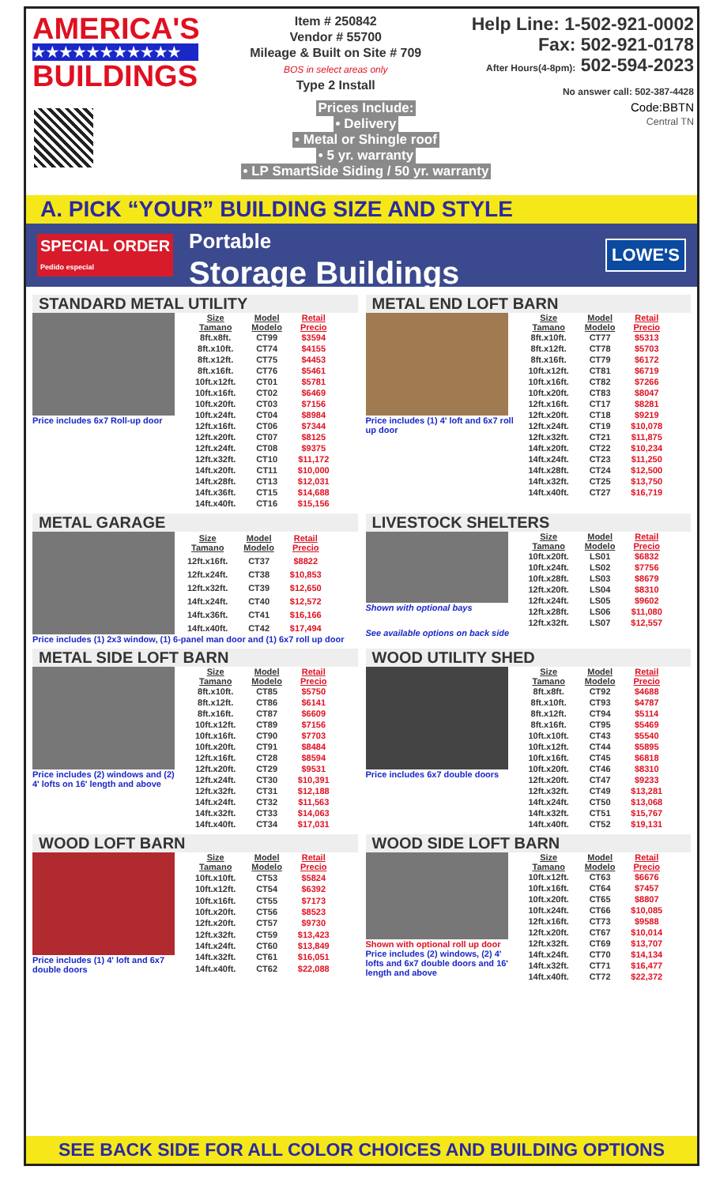AMERICA'S
★★★★★★★★★★★
BUILDINGS
Item # 250842
Vendor # 55700
Mileage & Built on Site # 709
BOS in select areas only
Type 2 Install
Help Line: 1-502-921-0002
Fax: 502-921-0178
After Hours(4-8pm): 502-594-2023
No answer call: 502-387-4428
Prices Include:
• Delivery
• Metal or Shingle roof
• 5 yr. warranty
• LP SmartSide Siding / 50 yr. warranty
Code:BBTN
Central TN
A. PICK “YOUR” BUILDING SIZE AND STYLE
SPECIAL ORDER
Pedido especial
Portable
Storage Buildings
LOWE'S
STANDARD METAL UTILITY
Price includes 6x7 Roll-up door
| Size Tamano | Model Modelo | Retail Precio |
| --- | --- | --- |
| 8ft.x8ft. | CT99 | $3594 |
| 8ft.x10ft. | CT74 | $4155 |
| 8ft.x12ft. | CT75 | $4453 |
| 8ft.x16ft. | CT76 | $5461 |
| 10ft.x12ft. | CT01 | $5781 |
| 10ft.x16ft. | CT02 | $6469 |
| 10ft.x20ft. | CT03 | $7156 |
| 10ft.x24ft. | CT04 | $8984 |
| 12ft.x16ft. | CT06 | $7344 |
| 12ft.x20ft. | CT07 | $8125 |
| 12ft.x24ft. | CT08 | $9375 |
| 12ft.x32ft. | CT10 | $11,172 |
| 14ft.x20ft. | CT11 | $10,000 |
| 14ft.x28ft. | CT13 | $12,031 |
| 14ft.x36ft. | CT15 | $14,688 |
| 14ft.x40ft. | CT16 | $15,156 |
METAL END LOFT BARN
Price includes (1) 4' loft and 6x7 roll up door
| Size Tamano | Model Modelo | Retail Precio |
| --- | --- | --- |
| 8ft.x10ft. | CT77 | $5313 |
| 8ft.x12ft. | CT78 | $5703 |
| 8ft.x16ft. | CT79 | $6172 |
| 10ft.x12ft. | CT81 | $6719 |
| 10ft.x16ft. | CT82 | $7266 |
| 10ft.x20ft. | CT83 | $8047 |
| 12ft.x16ft. | CT17 | $8281 |
| 12ft.x20ft. | CT18 | $9219 |
| 12ft.x24ft. | CT19 | $10,078 |
| 12ft.x32ft. | CT21 | $11,875 |
| 14ft.x20ft. | CT22 | $10,234 |
| 14ft.x24ft. | CT23 | $11,250 |
| 14ft.x28ft. | CT24 | $12,500 |
| 14ft.x32ft. | CT25 | $13,750 |
| 14ft.x40ft. | CT27 | $16,719 |
METAL GARAGE
| Size Tamano | Model Modelo | Retail Precio |
| --- | --- | --- |
| 12ft.x16ft. | CT37 | $8822 |
| 12ft.x24ft. | CT38 | $10,853 |
| 12ft.x32ft. | CT39 | $12,650 |
| 14ft.x24ft. | CT40 | $12,572 |
| 14ft.x36ft. | CT41 | $16,166 |
| 14ft.x40ft. | CT42 | $17,494 |
Price includes (1) 2x3 window, (1) 6-panel man door and (1) 6x7 roll up door
LIVESTOCK SHELTERS
Shown with optional bays
| Size Tamano | Model Modelo | Retail Precio |
| --- | --- | --- |
| 10ft.x20ft. | LS01 | $6832 |
| 10ft.x24ft. | LS02 | $7756 |
| 10ft.x28ft. | LS03 | $8679 |
| 12ft.x20ft. | LS04 | $8310 |
| 12ft.x24ft. | LS05 | $9602 |
| 12ft.x28ft. | LS06 | $11,080 |
| 12ft.x32ft. | LS07 | $12,557 |
See available options on back side
METAL SIDE LOFT BARN
Price includes (2) windows and (2) 4' lofts on 16' length and above
| Size Tamano | Model Modelo | Retail Precio |
| --- | --- | --- |
| 8ft.x10ft. | CT85 | $5750 |
| 8ft.x12ft. | CT86 | $6141 |
| 8ft.x16ft. | CT87 | $6609 |
| 10ft.x12ft. | CT89 | $7156 |
| 10ft.x16ft. | CT90 | $7703 |
| 10ft.x20ft. | CT91 | $8484 |
| 12ft.x16ft. | CT28 | $8594 |
| 12ft.x20ft. | CT29 | $9531 |
| 12ft.x24ft. | CT30 | $10,391 |
| 12ft.x32ft. | CT31 | $12,188 |
| 14ft.x24ft. | CT32 | $11,563 |
| 14ft.x32ft. | CT33 | $14,063 |
| 14ft.x40ft. | CT34 | $17,031 |
WOOD UTILITY SHED
Price includes 6x7 double doors
| Size Tamano | Model Modelo | Retail Precio |
| --- | --- | --- |
| 8ft.x8ft. | CT92 | $4688 |
| 8ft.x10ft. | CT93 | $4787 |
| 8ft.x12ft. | CT94 | $5114 |
| 8ft.x16ft. | CT95 | $5469 |
| 10ft.x10ft. | CT43 | $5540 |
| 10ft.x12ft. | CT44 | $5895 |
| 10ft.x16ft. | CT45 | $6818 |
| 10ft.x20ft. | CT46 | $8310 |
| 12ft.x20ft. | CT47 | $9233 |
| 12ft.x32ft. | CT49 | $13,281 |
| 14ft.x24ft. | CT50 | $13,068 |
| 14ft.x32ft. | CT51 | $15,767 |
| 14ft.x40ft. | CT52 | $19,131 |
WOOD LOFT BARN
Price includes (1) 4' loft and 6x7 double doors
| Size Tamano | Model Modelo | Retail Precio |
| --- | --- | --- |
| 10ft.x10ft. | CT53 | $5824 |
| 10ft.x12ft. | CT54 | $6392 |
| 10ft.x16ft. | CT55 | $7173 |
| 10ft.x20ft. | CT56 | $8523 |
| 12ft.x20ft. | CT57 | $9730 |
| 12ft.x32ft. | CT59 | $13,423 |
| 14ft.x24ft. | CT60 | $13,849 |
| 14ft.x32ft. | CT61 | $16,051 |
| 14ft.x40ft. | CT62 | $22,088 |
WOOD SIDE LOFT BARN
Shown with optional roll up door
Price includes (2) windows, (2) 4' lofts and 6x7 double doors and 16' length and above
| Size Tamano | Model Modelo | Retail Precio |
| --- | --- | --- |
| 10ft.x12ft. | CT63 | $6676 |
| 10ft.x16ft. | CT64 | $7457 |
| 10ft.x20ft. | CT65 | $8807 |
| 10ft.x24ft. | CT66 | $10,085 |
| 12ft.x16ft. | CT73 | $9588 |
| 12ft.x20ft. | CT67 | $10,014 |
| 12ft.x32ft. | CT69 | $13,707 |
| 14ft.x24ft. | CT70 | $14,134 |
| 14ft.x32ft. | CT71 | $16,477 |
| 14ft.x40ft. | CT72 | $22,372 |
SEE BACK SIDE FOR ALL COLOR CHOICES AND BUILDING OPTIONS